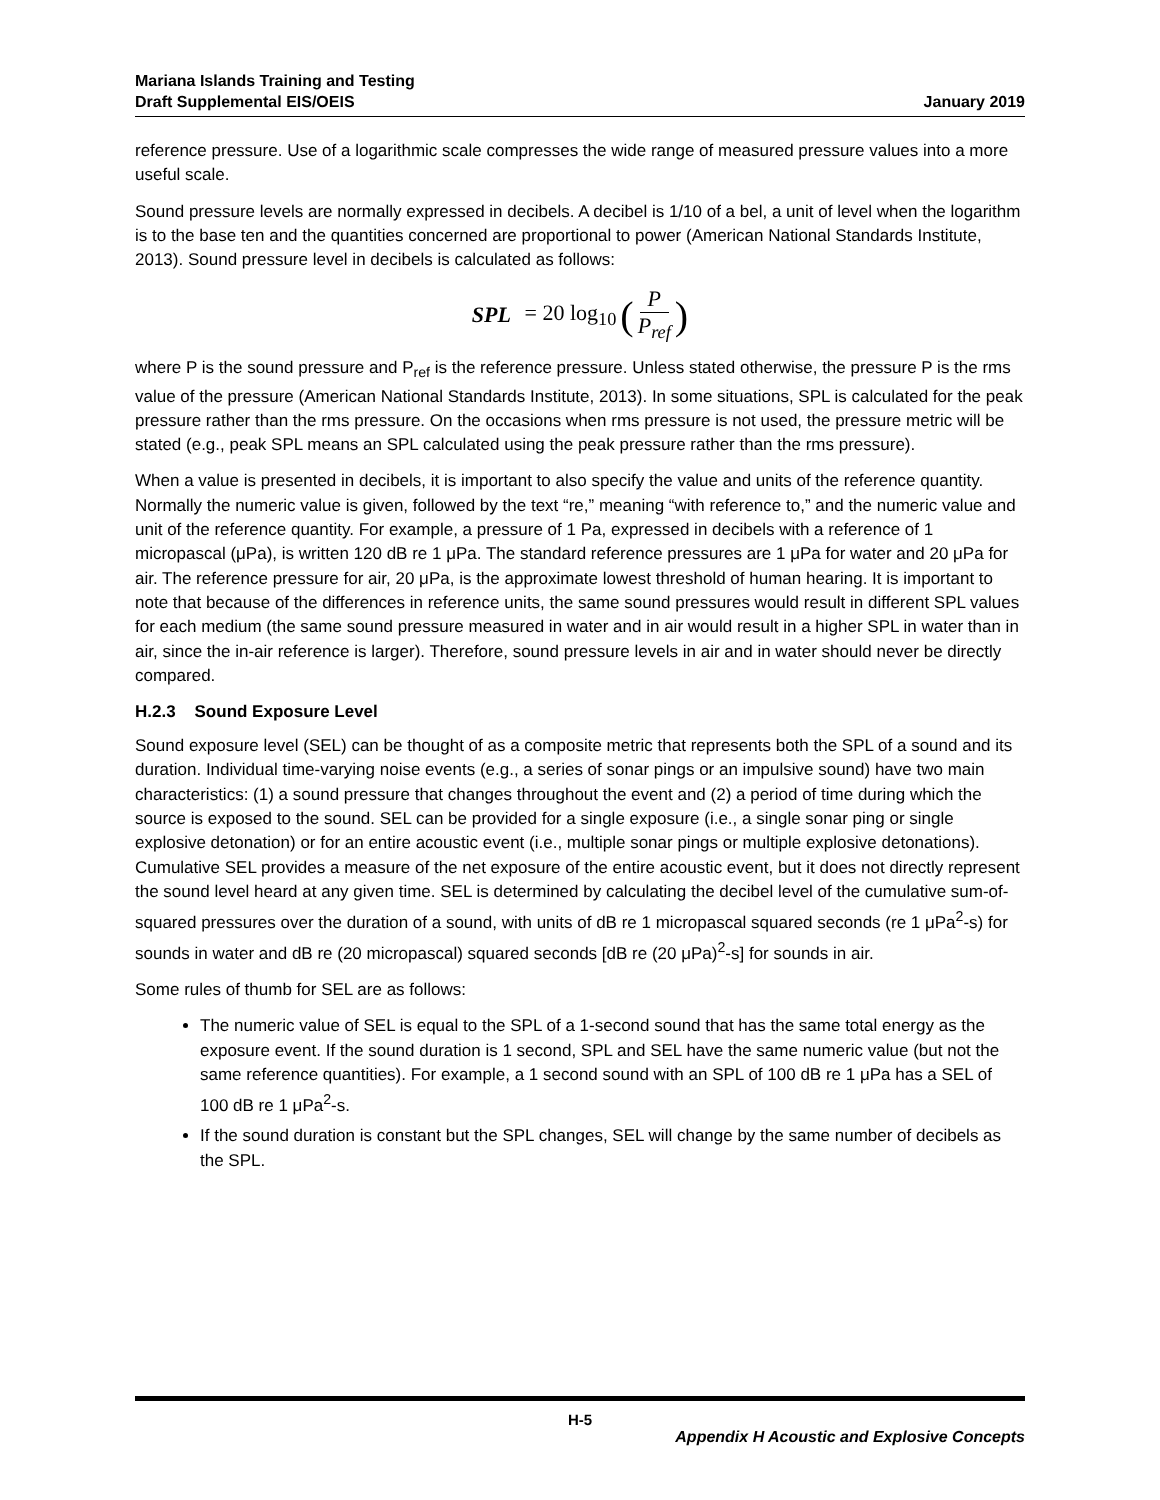Mariana Islands Training and Testing
Draft Supplemental EIS/OEIS
January 2019
reference pressure. Use of a logarithmic scale compresses the wide range of measured pressure values into a more useful scale.
Sound pressure levels are normally expressed in decibels. A decibel is 1/10 of a bel, a unit of level when the logarithm is to the base ten and the quantities concerned are proportional to power (American National Standards Institute, 2013). Sound pressure level in decibels is calculated as follows:
SPL = 20 log<sub>10</sub> (P P<sub>ref</sub>)
where P is the sound pressure and P<sub>ref</sub> is the reference pressure. Unless stated otherwise, the pressure P is the rms value of the pressure (American National Standards Institute, 2013). In some situations, SPL is calculated for the peak pressure rather than the rms pressure. On the occasions when rms pressure is not used, the pressure metric will be stated (e.g., peak SPL means an SPL calculated using the peak pressure rather than the rms pressure).
When a value is presented in decibels, it is important to also specify the value and units of the reference quantity. Normally the numeric value is given, followed by the text “re,” meaning “with reference to,” and the numeric value and unit of the reference quantity. For example, a pressure of 1 Pa, expressed in decibels with a reference of 1 micropascal (μPa), is written 120 dB re 1 μPa. The standard reference pressures are 1 μPa for water and 20 μPa for air. The reference pressure for air, 20 μPa, is the approximate lowest threshold of human hearing. It is important to note that because of the differences in reference units, the same sound pressures would result in different SPL values for each medium (the same sound pressure measured in water and in air would result in a higher SPL in water than in air, since the in-air reference is larger). Therefore, sound pressure levels in air and in water should never be directly compared.
H.2.3 Sound Exposure Level
Sound exposure level (SEL) can be thought of as a composite metric that represents both the SPL of a sound and its duration. Individual time-varying noise events (e.g., a series of sonar pings or an impulsive sound) have two main characteristics: (1) a sound pressure that changes throughout the event and (2) a period of time during which the source is exposed to the sound. SEL can be provided for a single exposure (i.e., a single sonar ping or single explosive detonation) or for an entire acoustic event (i.e., multiple sonar pings or multiple explosive detonations). Cumulative SEL provides a measure of the net exposure of the entire acoustic event, but it does not directly represent the sound level heard at any given time. SEL is determined by calculating the decibel level of the cumulative sum-of-squared pressures over the duration of a sound, with units of dB re 1 micropascal squared seconds (re 1 μPa<sup>2</sup>-s) for sounds in water and dB re (20 micropascal) squared seconds [dB re (20 μPa)<sup>2</sup>-s] for sounds in air.
Some rules of thumb for SEL are as follows:
The numeric value of SEL is equal to the SPL of a 1-second sound that has the same total energy as the exposure event. If the sound duration is 1 second, SPL and SEL have the same numeric value (but not the same reference quantities). For example, a 1 second sound with an SPL of 100 dB re 1 μPa has a SEL of 100 dB re 1 μPa<sup>2</sup>-s.
If the sound duration is constant but the SPL changes, SEL will change by the same number of decibels as the SPL.
H-5
Appendix H Acoustic and Explosive Concepts